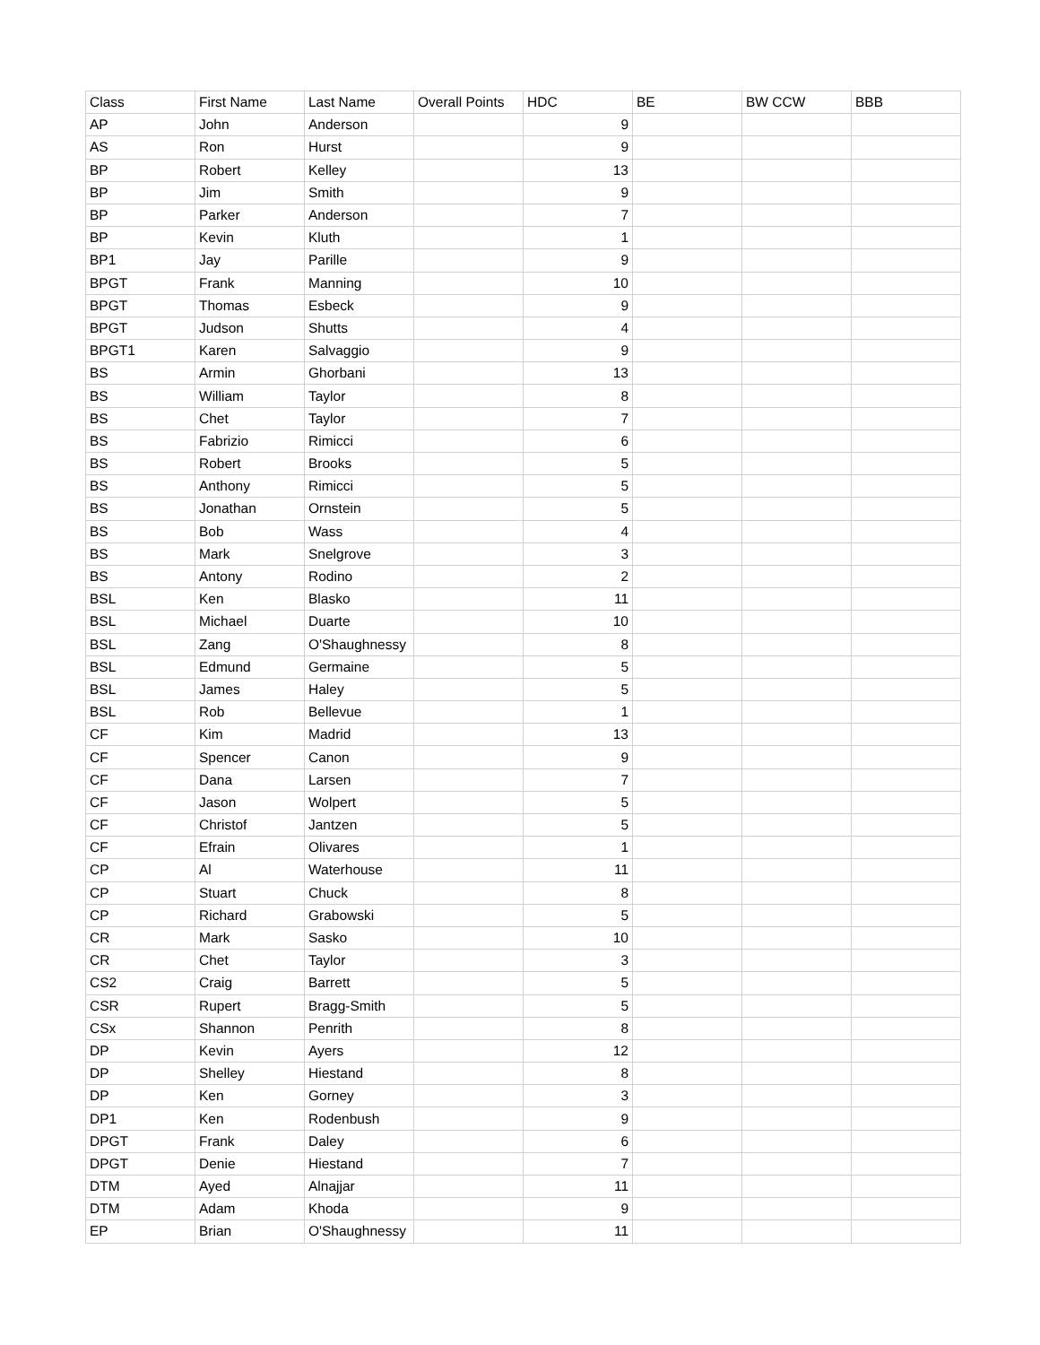| Class | First Name | Last Name | Overall Points | HDC | BE | BW CCW | BBB |
| --- | --- | --- | --- | --- | --- | --- | --- |
| AP | John | Anderson | | 9 | | | |
| AS | Ron | Hurst | | 9 | | | |
| BP | Robert | Kelley | | 13 | | | |
| BP | Jim | Smith | | 9 | | | |
| BP | Parker | Anderson | | 7 | | | |
| BP | Kevin | Kluth | | 1 | | | |
| BP1 | Jay | Parille | | 9 | | | |
| BPGT | Frank | Manning | | 10 | | | |
| BPGT | Thomas | Esbeck | | 9 | | | |
| BPGT | Judson | Shutts | | 4 | | | |
| BPGT1 | Karen | Salvaggio | | 9 | | | |
| BS | Armin | Ghorbani | | 13 | | | |
| BS | William | Taylor | | 8 | | | |
| BS | Chet | Taylor | | 7 | | | |
| BS | Fabrizio | Rimicci | | 6 | | | |
| BS | Robert | Brooks | | 5 | | | |
| BS | Anthony | Rimicci | | 5 | | | |
| BS | Jonathan | Ornstein | | 5 | | | |
| BS | Bob | Wass | | 4 | | | |
| BS | Mark | Snelgrove | | 3 | | | |
| BS | Antony | Rodino | | 2 | | | |
| BSL | Ken | Blasko | | 11 | | | |
| BSL | Michael | Duarte | | 10 | | | |
| BSL | Zang | O'Shaughnessy | | 8 | | | |
| BSL | Edmund | Germaine | | 5 | | | |
| BSL | James | Haley | | 5 | | | |
| BSL | Rob | Bellevue | | 1 | | | |
| CF | Kim | Madrid | | 13 | | | |
| CF | Spencer | Canon | | 9 | | | |
| CF | Dana | Larsen | | 7 | | | |
| CF | Jason | Wolpert | | 5 | | | |
| CF | Christof | Jantzen | | 5 | | | |
| CF | Efrain | Olivares | | 1 | | | |
| CP | Al | Waterhouse | | 11 | | | |
| CP | Stuart | Chuck | | 8 | | | |
| CP | Richard | Grabowski | | 5 | | | |
| CR | Mark | Sasko | | 10 | | | |
| CR | Chet | Taylor | | 3 | | | |
| CS2 | Craig | Barrett | | 5 | | | |
| CSR | Rupert | Bragg-Smith | | 5 | | | |
| CSx | Shannon | Penrith | | 8 | | | |
| DP | Kevin | Ayers | | 12 | | | |
| DP | Shelley | Hiestand | | 8 | | | |
| DP | Ken | Gorney | | 3 | | | |
| DP1 | Ken | Rodenbush | | 9 | | | |
| DPGT | Frank | Daley | | 6 | | | |
| DPGT | Denie | Hiestand | | 7 | | | |
| DTM | Ayed | Alnajjar | | 11 | | | |
| DTM | Adam | Khoda | | 9 | | | |
| EP | Brian | O'Shaughnessy | | 11 | | | |